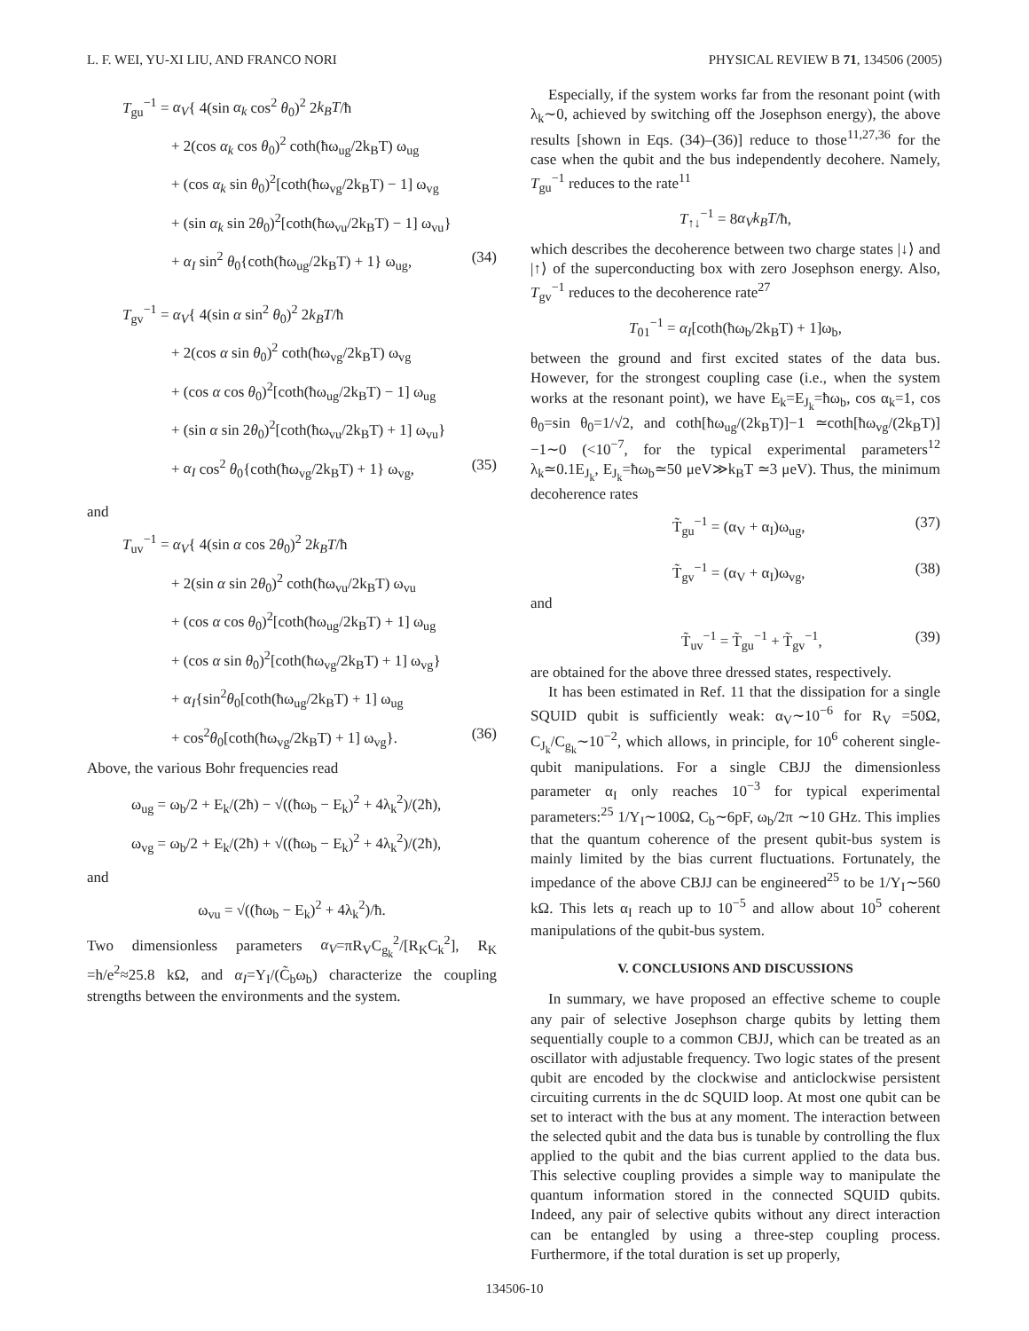L. F. WEI, YU-XI LIU, AND FRANCO NORI PHYSICAL REVIEW B 71, 134506 (2005)
T<sub>gu</sub><sup>−1</sup> = α<sub>V</sub>{ 4(sin α<sub>k</sub> cos<sup>2</sup> θ<sub>0</sub>)<sup>2</sup> 2k<sub>B</sub>T/ħ
+ 2(cos α<sub>k</sub> cos θ<sub>0</sub>)<sup>2</sup> coth(ħω<sub>ug</sub>/2k<sub>B</sub>T) ω<sub>ug</sub>
+ (cos α<sub>k</sub> sin θ<sub>0</sub>)<sup>2</sup>[coth(ħω<sub>vg</sub>/2k<sub>B</sub>T) − 1] ω<sub>vg</sub>
+ (sin α<sub>k</sub> sin 2θ<sub>0</sub>)<sup>2</sup>[coth(ħω<sub>vu</sub>/2k<sub>B</sub>T) − 1] ω<sub>vu</sub>}
+ α<sub>I</sub> sin<sup>2</sup> θ<sub>0</sub>{coth(ħω<sub>ug</sub>/2k<sub>B</sub>T) + 1} ω<sub>ug</sub>, (34)
T<sub>gv</sub><sup>−1</sup> = α<sub>V</sub>{ 4(sin α sin<sup>2</sup> θ<sub>0</sub>)<sup>2</sup> 2k<sub>B</sub>T/ħ
+ 2(cos α sin θ<sub>0</sub>)<sup>2</sup> coth(ħω<sub>vg</sub>/2k<sub>B</sub>T) ω<sub>vg</sub>
+ (cos α cos θ<sub>0</sub>)<sup>2</sup>[coth(ħω<sub>ug</sub>/2k<sub>B</sub>T) − 1] ω<sub>ug</sub>
+ (sin α sin 2θ<sub>0</sub>)<sup>2</sup>[coth(ħω<sub>vu</sub>/2k<sub>B</sub>T) + 1] ω<sub>vu</sub>}
+ α<sub>I</sub> cos<sup>2</sup> θ<sub>0</sub>{coth(ħω<sub>vg</sub>/2k<sub>B</sub>T) + 1} ω<sub>vg</sub>, (35)
and
T<sub>uv</sub><sup>−1</sup> = α<sub>V</sub>{ 4(sin α cos 2θ<sub>0</sub>)<sup>2</sup> 2k<sub>B</sub>T/ħ
+ 2(sin α sin 2θ<sub>0</sub>)<sup>2</sup> coth(ħω<sub>vu</sub>/2k<sub>B</sub>T) ω<sub>vu</sub>
+ (cos α cos θ<sub>0</sub>)<sup>2</sup>[coth(ħω<sub>ug</sub>/2k<sub>B</sub>T) + 1] ω<sub>ug</sub>
+ (cos α sin θ<sub>0</sub>)<sup>2</sup>[coth(ħω<sub>vg</sub>/2k<sub>B</sub>T) + 1] ω<sub>vg</sub>}
+ α<sub>I</sub>{sin<sup>2</sup>θ<sub>0</sub>[coth(ħω<sub>ug</sub>/2k<sub>B</sub>T) + 1] ω<sub>ug</sub>
+ cos<sup>2</sup>θ<sub>0</sub>[coth(ħω<sub>vg</sub>/2k<sub>B</sub>T) + 1] ω<sub>vg</sub>}. (36)
Above, the various Bohr frequencies read
ω<sub>ug</sub> = ω<sub>b</sub>/2 + E<sub>k</sub>/(2ħ) − √((ħω<sub>b</sub> − E<sub>k</sub>)<sup>2</sup> + 4λ<sub>k</sub><sup>2</sup>)/(2ħ),
ω<sub>vg</sub> = ω<sub>b</sub>/2 + E<sub>k</sub>/(2ħ) + √((ħω<sub>b</sub> − E<sub>k</sub>)<sup>2</sup> + 4λ<sub>k</sub><sup>2</sup>)/(2ħ),
and
ω<sub>vu</sub> = √((ħω<sub>b</sub> − E<sub>k</sub>)<sup>2</sup> + 4λ<sub>k</sub><sup>2</sup>)/ħ.
Two dimensionless parameters α<sub>V</sub>=πR<sub>V</sub>C<sub>g<sub>k</sub></sub><sup>2</sup>/[R<sub>K</sub>C<sub>k</sub><sup>2</sup>], R<sub>K</sub> =h/e<sup>2</sup>≈25.8 kΩ, and α<sub>I</sub>=Y<sub>I</sub>/(C̃<sub>b</sub>ω<sub>b</sub>) characterize the coupling strengths between the environments and the system.
Especially, if the system works far from the resonant point (with λ<sub>k</sub>∼0, achieved by switching off the Josephson energy), the above results [shown in Eqs. (34)–(36)] reduce to those<sup>11,27,36</sup> for the case when the qubit and the bus independently decohere. Namely, T<sub>gu</sub><sup>−1</sup> reduces to the rate<sup>11</sup>
T<sub>↑↓</sub><sup>−1</sup> = 8α<sub>V</sub>k<sub>B</sub>T/ħ,
which describes the decoherence between two charge states |↓⟩ and |↑⟩ of the superconducting box with zero Josephson energy. Also, T<sub>gv</sub><sup>−1</sup> reduces to the decoherence rate<sup>27</sup>
T<sub>01</sub><sup>−1</sup> = α<sub>I</sub>[coth(ħω<sub>b</sub>/2k<sub>B</sub>T) + 1]ω<sub>b</sub>,
between the ground and first excited states of the data bus. However, for the strongest coupling case (i.e., when the system works at the resonant point), we have E<sub>k</sub>=E<sub>J<sub>k</sub></sub>=ħω<sub>b</sub>, cos α<sub>k</sub>=1, cos θ<sub>0</sub>=sin θ<sub>0</sub>=1/√2, and coth[ħω<sub>ug</sub>/(2k<sub>B</sub>T)]−1 ≃coth[ħω<sub>vg</sub>/(2k<sub>B</sub>T)]−1∼0 (<10<sup>−7</sup>, for the typical experimental parameters<sup>12</sup> λ<sub>k</sub>≃0.1E<sub>J<sub>k</sub></sub>, E<sub>J<sub>k</sub></sub>=ħω<sub>b</sub>≃50 μeV≫k<sub>B</sub>T ≃3 μeV). Thus, the minimum decoherence rates
T̃<sub>gu</sub><sup>−1</sup> = (α<sub>V</sub> + α<sub>I</sub>)ω<sub>ug</sub>, (37)
T̃<sub>gv</sub><sup>−1</sup> = (α<sub>V</sub> + α<sub>I</sub>)ω<sub>vg</sub>, (38)
and
T̃<sub>uv</sub><sup>−1</sup> = T̃<sub>gu</sub><sup>−1</sup> + T̃<sub>gv</sub><sup>−1</sup>, (39)
are obtained for the above three dressed states, respectively.
It has been estimated in Ref. 11 that the dissipation for a single SQUID qubit is sufficiently weak: α<sub>V</sub>∼10<sup>−6</sup> for R<sub>V</sub> =50Ω, C<sub>J<sub>k</sub></sub>/C<sub>g<sub>k</sub></sub>∼10<sup>−2</sup>, which allows, in principle, for 10<sup>6</sup> coherent single-qubit manipulations. For a single CBJJ the dimensionless parameter α<sub>I</sub> only reaches 10<sup>−3</sup> for typical experimental parameters:<sup>25</sup> 1/Y<sub>I</sub>∼100Ω, C<sub>b</sub>∼6pF, ω<sub>b</sub>/2π ∼10 GHz. This implies that the quantum coherence of the present qubit-bus system is mainly limited by the bias current fluctuations. Fortunately, the impedance of the above CBJJ can be engineered<sup>25</sup> to be 1/Y<sub>I</sub>∼560 kΩ. This lets α<sub>I</sub> reach up to 10<sup>−5</sup> and allow about 10<sup>5</sup> coherent manipulations of the qubit-bus system.
V. CONCLUSIONS AND DISCUSSIONS
In summary, we have proposed an effective scheme to couple any pair of selective Josephson charge qubits by letting them sequentially couple to a common CBJJ, which can be treated as an oscillator with adjustable frequency. Two logic states of the present qubit are encoded by the clockwise and anticlockwise persistent circuiting currents in the dc SQUID loop. At most one qubit can be set to interact with the bus at any moment. The interaction between the selected qubit and the data bus is tunable by controlling the flux applied to the qubit and the bias current applied to the data bus. This selective coupling provides a simple way to manipulate the quantum information stored in the connected SQUID qubits. Indeed, any pair of selective qubits without any direct interaction can be entangled by using a three-step coupling process. Furthermore, if the total duration is set up properly,
134506-10